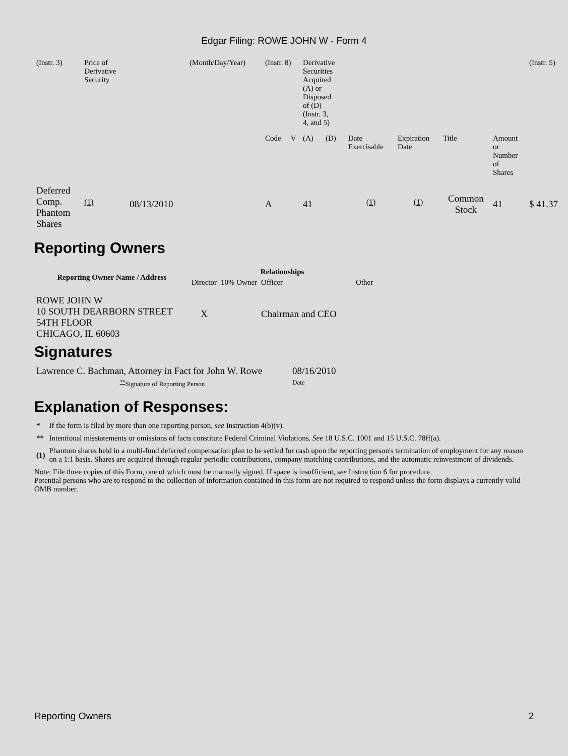Edgar Filing: ROWE JOHN W - Form 4
| (Instr. 3) | Price of Derivative Security | | (Month/Day/Year) | (Instr. 8) | | Derivative Securities Acquired (A) or Disposed of (D) (Instr. 3, 4, and 5) | | | | | | (Instr. 5) |
| | | | | Code | V | (A) | (D) | Date Exercisable | Expiration Date | Title | Amount or Number of Shares | |
| Deferred Comp. Phantom Shares | <sup>(1)</sup> | 08/13/2010 | | A | | 41 | | <sup>(1)</sup> | <sup>(1)</sup> | Common Stock | 41 | $ 41.37 |
Reporting Owners
| Reporting Owner Name / Address | Relationships | | | |
| --- | --- | --- | --- | --- |
| | Director | 10% Owner | Officer | Other |
| ROWE JOHN W 10 SOUTH DEARBORN STREET 54TH FLOOR CHICAGO, IL 60603 | X | | Chairman and CEO | |
Signatures
| Lawrence C. Bachman, Attorney in Fact for John W. Rowe | 08/16/2010 |
| <sup>**</sup> Signature of Reporting Person | Date |
Explanation of Responses:
| * | If the form is filed by more than one reporting person, see Instruction 4(b)(v). |
| ** | Intentional misstatements or omissions of facts constitute Federal Criminal Violations. See 18 U.S.C. 1001 and 15 U.S.C. 78ff(a). |
| (1) | Phantom shares held in a multi-fund deferred compensation plan to be settled for cash upon the reporting person's termination of employment for any reason on a 1:1 basis. Shares are acquired through regular periodic contributions, company matching contributions, and the automatic reinvestment of dividends. |
Note: File three copies of this Form, one of which must be manually signed. If space is insufficient, see Instruction 6 for procedure.
Potential persons who are to respond to the collection of information contained in this form are not required to respond unless the form displays a currently valid OMB number.
Reporting Owners 2